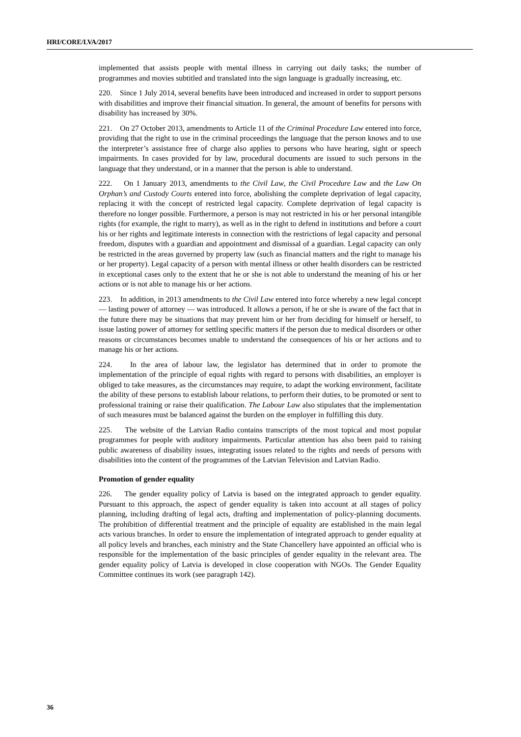HRI/CORE/LVA/2017
implemented that assists people with mental illness in carrying out daily tasks; the number of programmes and movies subtitled and translated into the sign language is gradually increasing, etc.
220. Since 1 July 2014, several benefits have been introduced and increased in order to support persons with disabilities and improve their financial situation. In general, the amount of benefits for persons with disability has increased by 30%.
221. On 27 October 2013, amendments to Article 11 of the Criminal Procedure Law entered into force, providing that the right to use in the criminal proceedings the language that the person knows and to use the interpreter’s assistance free of charge also applies to persons who have hearing, sight or speech impairments. In cases provided for by law, procedural documents are issued to such persons in the language that they understand, or in a manner that the person is able to understand.
222. On 1 January 2013, amendments to the Civil Law, the Civil Procedure Law and the Law On Orphan’s and Custody Courts entered into force, abolishing the complete deprivation of legal capacity, replacing it with the concept of restricted legal capacity. Complete deprivation of legal capacity is therefore no longer possible. Furthermore, a person is may not restricted in his or her personal intangible rights (for example, the right to marry), as well as in the right to defend in institutions and before a court his or her rights and legitimate interests in connection with the restrictions of legal capacity and personal freedom, disputes with a guardian and appointment and dismissal of a guardian. Legal capacity can only be restricted in the areas governed by property law (such as financial matters and the right to manage his or her property). Legal capacity of a person with mental illness or other health disorders can be restricted in exceptional cases only to the extent that he or she is not able to understand the meaning of his or her actions or is not able to manage his or her actions.
223. In addition, in 2013 amendments to the Civil Law entered into force whereby a new legal concept — lasting power of attorney — was introduced. It allows a person, if he or she is aware of the fact that in the future there may be situations that may prevent him or her from deciding for himself or herself, to issue lasting power of attorney for settling specific matters if the person due to medical disorders or other reasons or circumstances becomes unable to understand the consequences of his or her actions and to manage his or her actions.
224. In the area of labour law, the legislator has determined that in order to promote the implementation of the principle of equal rights with regard to persons with disabilities, an employer is obliged to take measures, as the circumstances may require, to adapt the working environment, facilitate the ability of these persons to establish labour relations, to perform their duties, to be promoted or sent to professional training or raise their qualification. The Labour Law also stipulates that the implementation of such measures must be balanced against the burden on the employer in fulfilling this duty.
225. The website of the Latvian Radio contains transcripts of the most topical and most popular programmes for people with auditory impairments. Particular attention has also been paid to raising public awareness of disability issues, integrating issues related to the rights and needs of persons with disabilities into the content of the programmes of the Latvian Television and Latvian Radio.
Promotion of gender equality
226. The gender equality policy of Latvia is based on the integrated approach to gender equality. Pursuant to this approach, the aspect of gender equality is taken into account at all stages of policy planning, including drafting of legal acts, drafting and implementation of policy-planning documents. The prohibition of differential treatment and the principle of equality are established in the main legal acts various branches. In order to ensure the implementation of integrated approach to gender equality at all policy levels and branches, each ministry and the State Chancellery have appointed an official who is responsible for the implementation of the basic principles of gender equality in the relevant area. The gender equality policy of Latvia is developed in close cooperation with NGOs. The Gender Equality Committee continues its work (see paragraph 142).
36